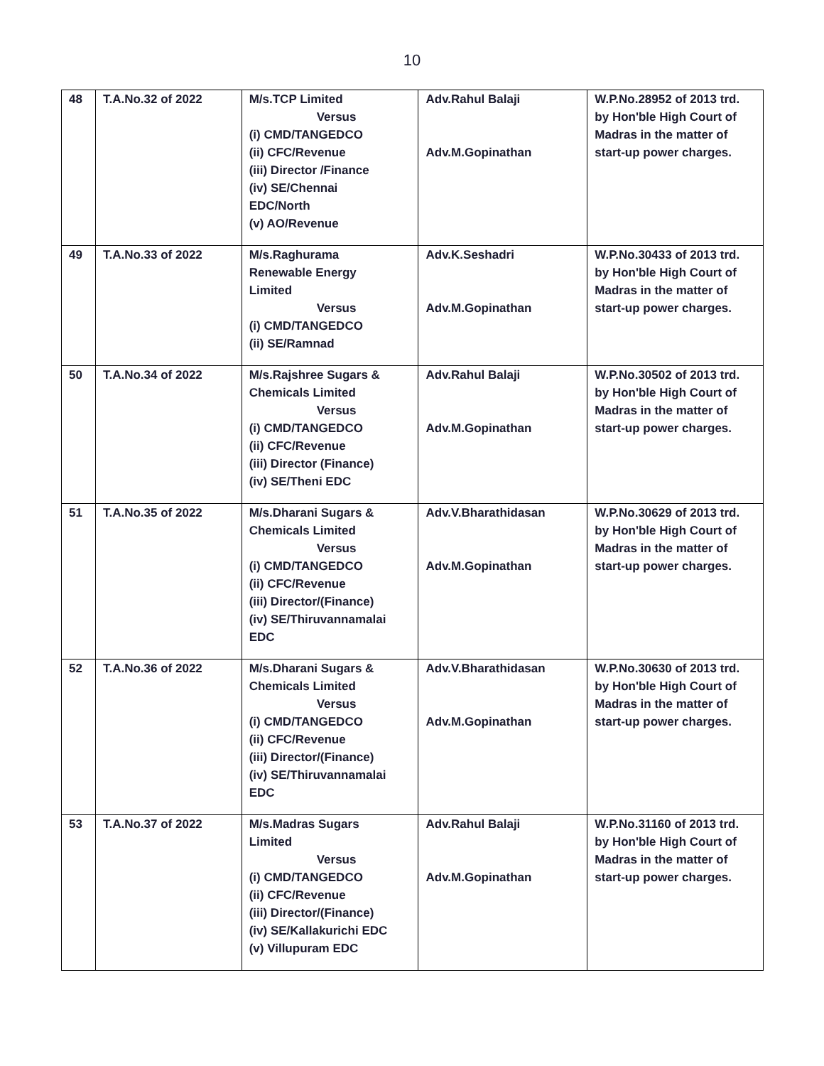10
| 48 | T.A.No.32 of 2022 | M/s.TCP Limited Versus (i) CMD/TANGEDCO (ii) CFC/Revenue (iii) Director /Finance (iv) SE/Chennai EDC/North (v) AO/Revenue | Adv.Rahul Balaji Adv.M.Gopinathan | W.P.No.28952 of 2013 trd. by Hon'ble High Court of Madras in the matter of start-up power charges. |
| 49 | T.A.No.33 of 2022 | M/s.Raghurama Renewable Energy Limited Versus (i) CMD/TANGEDCO (ii) SE/Ramnad | Adv.K.Seshadri Adv.M.Gopinathan | W.P.No.30433 of 2013 trd. by Hon'ble High Court of Madras in the matter of start-up power charges. |
| 50 | T.A.No.34 of 2022 | M/s.Rajshree Sugars & Chemicals Limited Versus (i) CMD/TANGEDCO (ii) CFC/Revenue (iii) Director (Finance) (iv) SE/Theni EDC | Adv.Rahul Balaji Adv.M.Gopinathan | W.P.No.30502 of 2013 trd. by Hon'ble High Court of Madras in the matter of start-up power charges. |
| 51 | T.A.No.35 of 2022 | M/s.Dharani Sugars & Chemicals Limited Versus (i) CMD/TANGEDCO (ii) CFC/Revenue (iii) Director/(Finance) (iv) SE/Thiruvannamalai EDC | Adv.V.Bharathidasan Adv.M.Gopinathan | W.P.No.30629 of 2013 trd. by Hon'ble High Court of Madras in the matter of start-up power charges. |
| 52 | T.A.No.36 of 2022 | M/s.Dharani Sugars & Chemicals Limited Versus (i) CMD/TANGEDCO (ii) CFC/Revenue (iii) Director/(Finance) (iv) SE/Thiruvannamalai EDC | Adv.V.Bharathidasan Adv.M.Gopinathan | W.P.No.30630 of 2013 trd. by Hon'ble High Court of Madras in the matter of start-up power charges. |
| 53 | T.A.No.37 of 2022 | M/s.Madras Sugars Limited Versus (i) CMD/TANGEDCO (ii) CFC/Revenue (iii) Director/(Finance) (iv) SE/Kallakurichi EDC (v) Villupuram EDC | Adv.Rahul Balaji Adv.M.Gopinathan | W.P.No.31160 of 2013 trd. by Hon'ble High Court of Madras in the matter of start-up power charges. |